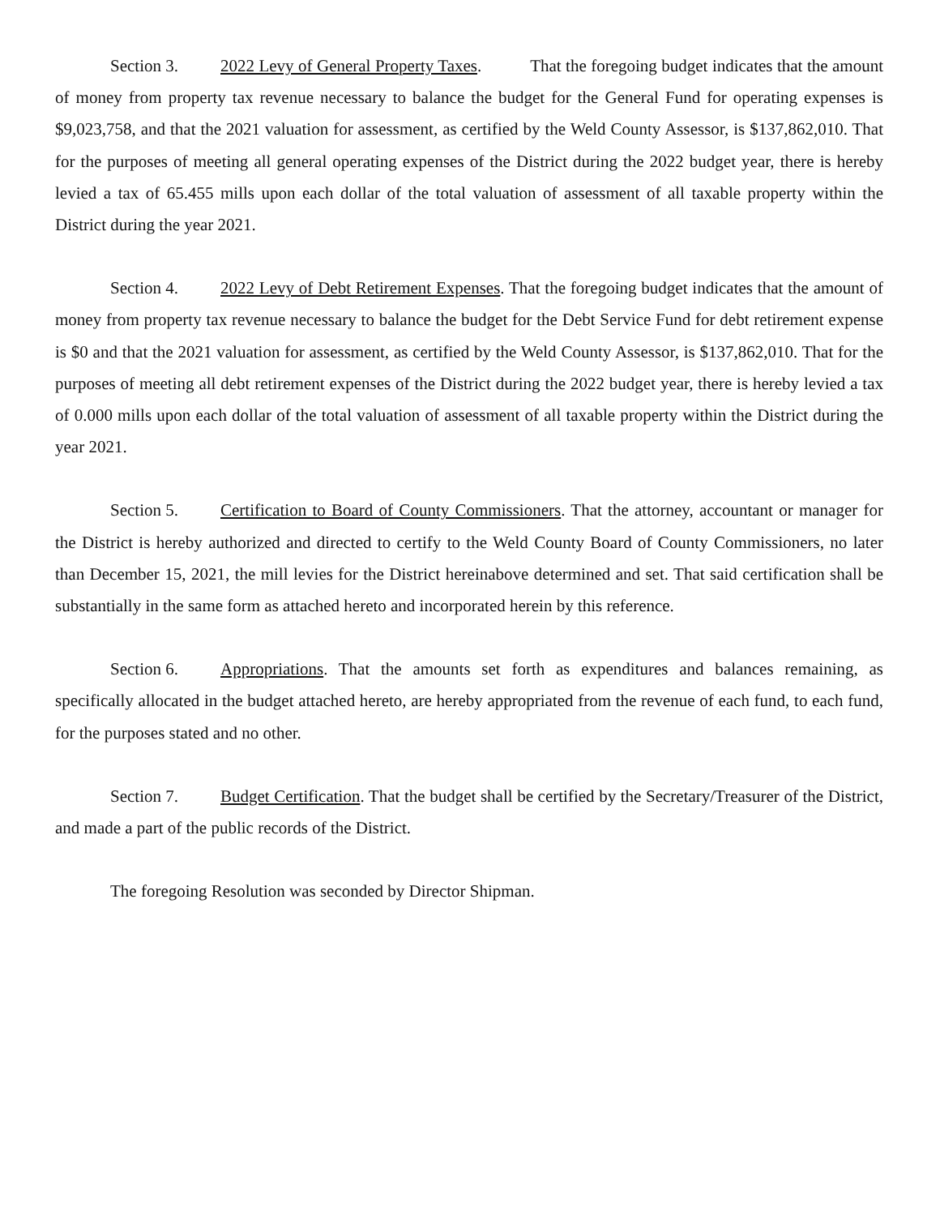Section 3. 2022 Levy of General Property Taxes. That the foregoing budget indicates that the amount of money from property tax revenue necessary to balance the budget for the General Fund for operating expenses is $9,023,758, and that the 2021 valuation for assessment, as certified by the Weld County Assessor, is $137,862,010. That for the purposes of meeting all general operating expenses of the District during the 2022 budget year, there is hereby levied a tax of 65.455 mills upon each dollar of the total valuation of assessment of all taxable property within the District during the year 2021.
Section 4. 2022 Levy of Debt Retirement Expenses. That the foregoing budget indicates that the amount of money from property tax revenue necessary to balance the budget for the Debt Service Fund for debt retirement expense is $0 and that the 2021 valuation for assessment, as certified by the Weld County Assessor, is $137,862,010. That for the purposes of meeting all debt retirement expenses of the District during the 2022 budget year, there is hereby levied a tax of 0.000 mills upon each dollar of the total valuation of assessment of all taxable property within the District during the year 2021.
Section 5. Certification to Board of County Commissioners. That the attorney, accountant or manager for the District is hereby authorized and directed to certify to the Weld County Board of County Commissioners, no later than December 15, 2021, the mill levies for the District hereinabove determined and set. That said certification shall be substantially in the same form as attached hereto and incorporated herein by this reference.
Section 6. Appropriations. That the amounts set forth as expenditures and balances remaining, as specifically allocated in the budget attached hereto, are hereby appropriated from the revenue of each fund, to each fund, for the purposes stated and no other.
Section 7. Budget Certification. That the budget shall be certified by the Secretary/Treasurer of the District, and made a part of the public records of the District.
The foregoing Resolution was seconded by Director Shipman.